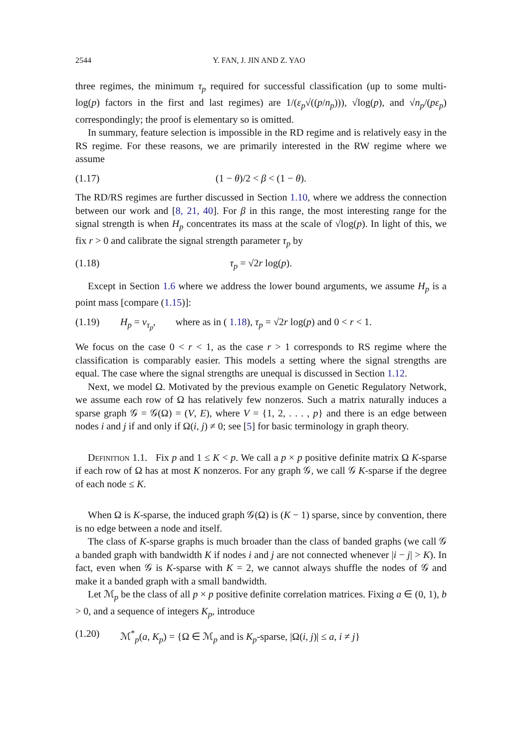2544 Y. FAN, J. JIN AND Z. YAO
three regimes, the minimum τ<sub>p</sub> required for successful classification (up to some multi-log(p) factors in the first and last regimes) are 1/(ε<sub>p</sub>√((p/n<sub>p</sub>))), √log(p), and √n<sub>p</sub>/(pε<sub>p</sub>) correspondingly; the proof is elementary so is omitted.
In summary, feature selection is impossible in the RD regime and is relatively easy in the RS regime. For these reasons, we are primarily interested in the RW regime where we assume
(1.17) (1 − θ)/2 < β < (1 − θ).
The RD/RS regimes are further discussed in Section 1.10, where we address the connection between our work and [8, 21, 40]. For β in this range, the most interesting range for the signal strength is when H<sub>p</sub> concentrates its mass at the scale of √log(p). In light of this, we fix r > 0 and calibrate the signal strength parameter τ<sub>p</sub> by
(1.18) τ<sub>p</sub> = √2r log(p).
Except in Section 1.6 where we address the lower bound arguments, we assume H<sub>p</sub> is a point mass [compare (1.15)]:
(1.19) H<sub>p</sub> = ν<sub>τ<sub>p</sub></sub>, where as in ( 1.18), τ<sub>p</sub> = √2r log(p) and 0 < r < 1.
We focus on the case 0 < r < 1, as the case r > 1 corresponds to RS regime where the classification is comparably easier. This models a setting where the signal strengths are equal. The case where the signal strengths are unequal is discussed in Section 1.12.
Next, we model Ω. Motivated by the previous example on Genetic Regulatory Network, we assume each row of Ω has relatively few nonzeros. Such a matrix naturally induces a sparse graph 𝒢 = 𝒢(Ω) = (V, E), where V = {1, 2, . . . , p} and there is an edge between nodes i and j if and only if Ω(i, j) ≠ 0; see [5] for basic terminology in graph theory.
Definition 1.1. Fix p and 1 ≤ K < p. We call a p × p positive definite matrix Ω K-sparse if each row of Ω has at most K nonzeros. For any graph 𝒢, we call 𝒢 K-sparse if the degree of each node ≤ K.
When Ω is K-sparse, the induced graph 𝒢(Ω) is (K − 1) sparse, since by convention, there is no edge between a node and itself.
The class of K-sparse graphs is much broader than the class of banded graphs (we call 𝒢 a banded graph with bandwidth K if nodes i and j are not connected whenever |i − j| > K). In fact, even when 𝒢 is K-sparse with K = 2, we cannot always shuffle the nodes of 𝒢 and make it a banded graph with a small bandwidth.
Let ℳ<sub>p</sub> be the class of all p × p positive definite correlation matrices. Fixing a ∈ (0, 1), b > 0, and a sequence of integers K<sub>p</sub>, introduce
(1.20) ℳ<sup>*</sup><sub>p</sub>(a, K<sub>p</sub>) = {Ω ∈ ℳ<sub>p</sub> and is K<sub>p</sub>-sparse, |Ω(i, j)| ≤ a, i ≠ j}